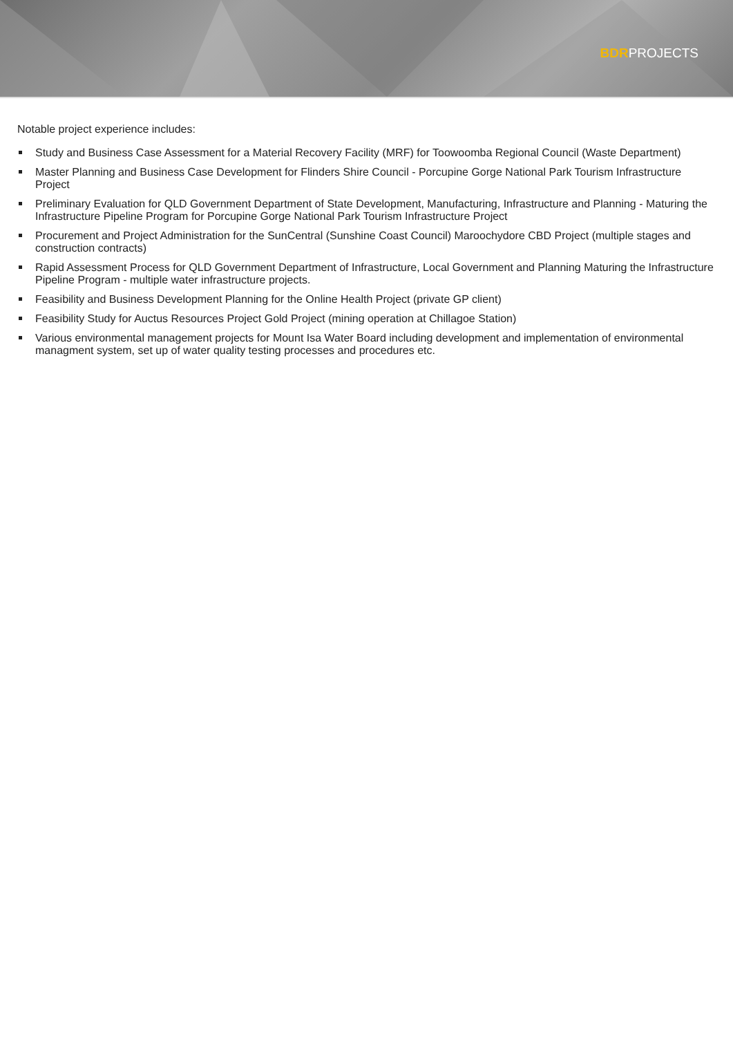BDRPROJECTS
Notable project experience includes:
Study and Business Case Assessment for a Material Recovery Facility (MRF) for Toowoomba Regional Council (Waste Department)
Master Planning and Business Case Development for Flinders Shire Council - Porcupine Gorge National Park Tourism Infrastructure Project
Preliminary Evaluation for QLD Government Department of State Development, Manufacturing, Infrastructure and Planning - Maturing the Infrastructure Pipeline Program for Porcupine Gorge National Park Tourism Infrastructure Project
Procurement and Project Administration for the SunCentral (Sunshine Coast Council) Maroochydore CBD Project (multiple stages and construction contracts)
Rapid Assessment Process for QLD Government Department of Infrastructure, Local Government and Planning Maturing the Infrastructure Pipeline Program - multiple water infrastructure projects.
Feasibility and Business Development Planning for the Online Health Project (private GP client)
Feasibility Study for Auctus Resources Project Gold Project (mining operation at Chillagoe Station)
Various environmental management projects for Mount Isa Water Board including development and implementation of environmental managment system, set up of water quality testing processes and procedures etc.